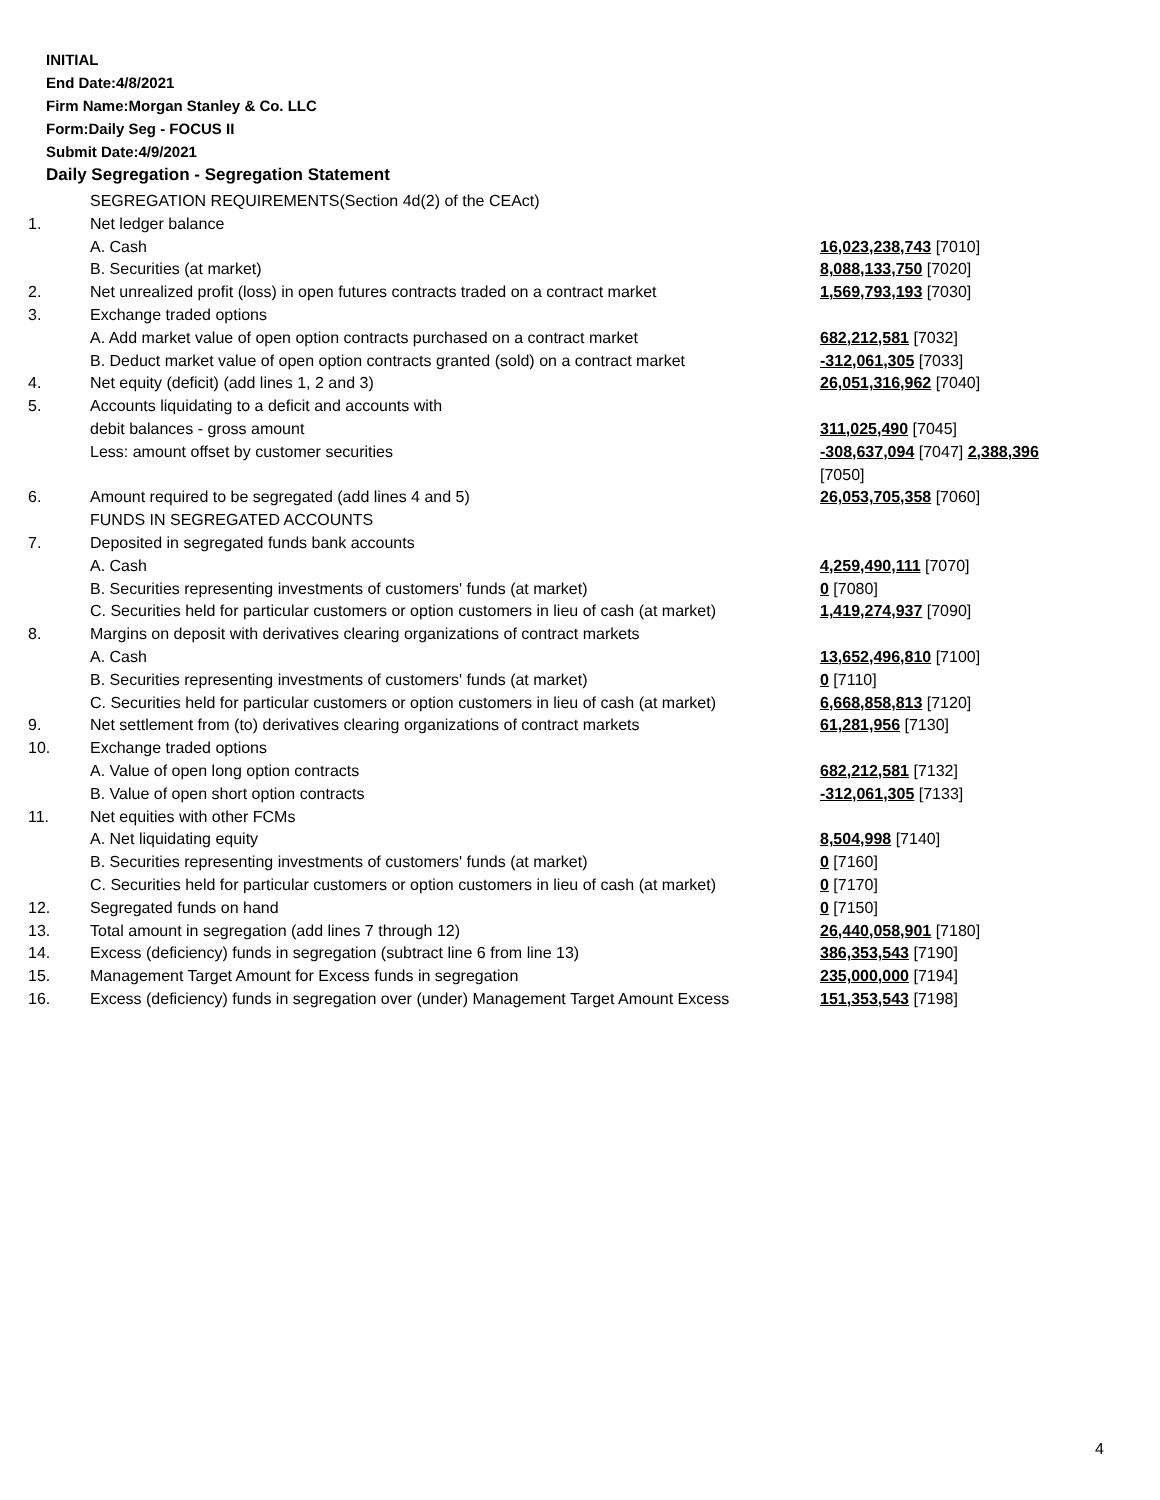INITIAL
End Date:4/8/2021
Firm Name:Morgan Stanley & Co. LLC
Form:Daily Seg - FOCUS II
Submit Date:4/9/2021
Daily Segregation - Segregation Statement
| | SEGREGATION REQUIREMENTS(Section 4d(2) of the CEAct) | |
| 1. | Net ledger balance | |
| | A. Cash | 16,023,238,743 [7010] |
| | B. Securities (at market) | 8,088,133,750 [7020] |
| 2. | Net unrealized profit (loss) in open futures contracts traded on a contract market | 1,569,793,193 [7030] |
| 3. | Exchange traded options | |
| | A. Add market value of open option contracts purchased on a contract market | 682,212,581 [7032] |
| | B. Deduct market value of open option contracts granted (sold) on a contract market | -312,061,305 [7033] |
| 4. | Net equity (deficit) (add lines 1, 2 and 3) | 26,051,316,962 [7040] |
| 5. | Accounts liquidating to a deficit and accounts with | |
| | debit balances - gross amount | 311,025,490 [7045] |
| | Less: amount offset by customer securities | -308,637,094 [7047] 2,388,396 [7050] |
| 6. | Amount required to be segregated (add lines 4 and 5) | 26,053,705,358 [7060] |
| | FUNDS IN SEGREGATED ACCOUNTS | |
| 7. | Deposited in segregated funds bank accounts | |
| | A. Cash | 4,259,490,111 [7070] |
| | B. Securities representing investments of customers' funds (at market) | 0 [7080] |
| | C. Securities held for particular customers or option customers in lieu of cash (at market) | 1,419,274,937 [7090] |
| 8. | Margins on deposit with derivatives clearing organizations of contract markets | |
| | A. Cash | 13,652,496,810 [7100] |
| | B. Securities representing investments of customers' funds (at market) | 0 [7110] |
| | C. Securities held for particular customers or option customers in lieu of cash (at market) | 6,668,858,813 [7120] |
| 9. | Net settlement from (to) derivatives clearing organizations of contract markets | 61,281,956 [7130] |
| 10. | Exchange traded options | |
| | A. Value of open long option contracts | 682,212,581 [7132] |
| | B. Value of open short option contracts | -312,061,305 [7133] |
| 11. | Net equities with other FCMs | |
| | A. Net liquidating equity | 8,504,998 [7140] |
| | B. Securities representing investments of customers' funds (at market) | 0 [7160] |
| | C. Securities held for particular customers or option customers in lieu of cash (at market) | 0 [7170] |
| 12. | Segregated funds on hand | 0 [7150] |
| 13. | Total amount in segregation (add lines 7 through 12) | 26,440,058,901 [7180] |
| 14. | Excess (deficiency) funds in segregation (subtract line 6 from line 13) | 386,353,543 [7190] |
| 15. | Management Target Amount for Excess funds in segregation | 235,000,000 [7194] |
| 16. | Excess (deficiency) funds in segregation over (under) Management Target Amount Excess | 151,353,543 [7198] |
4